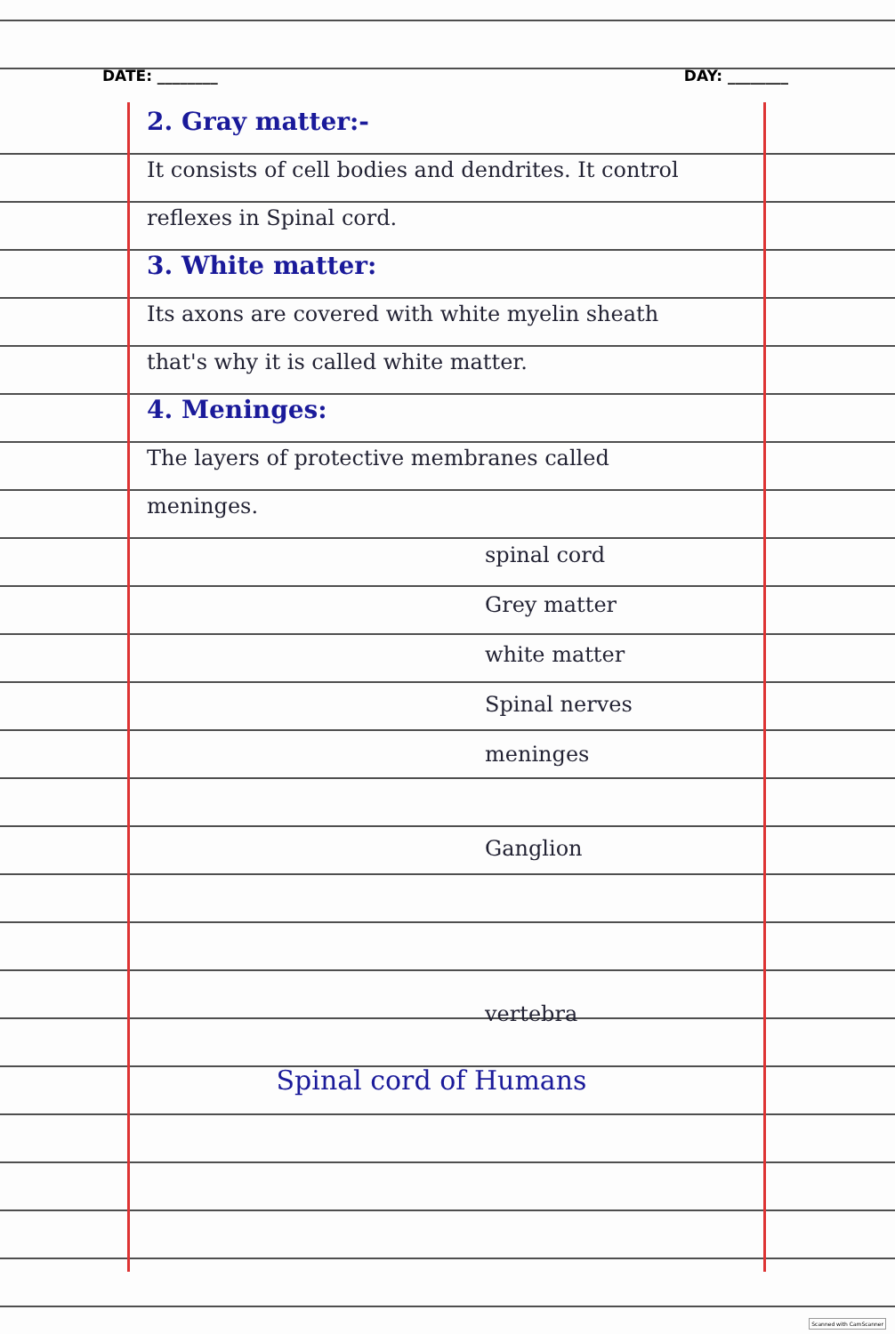DATE: ________ DAY: ________
2. Gray matter:-
It consists of cell bodies and dendrites. It control reflexes in Spinal cord.
3. White matter:
Its axons are covered with white myelin sheath that's why it is called white matter.
4. Meninges:
The layers of protective membranes called meninges.
spinal cord
Grey matter
white matter
Spinal nerves
meninges
Ganglion
vertebra
Spinal cord of Humans
Scanned with CamScanner